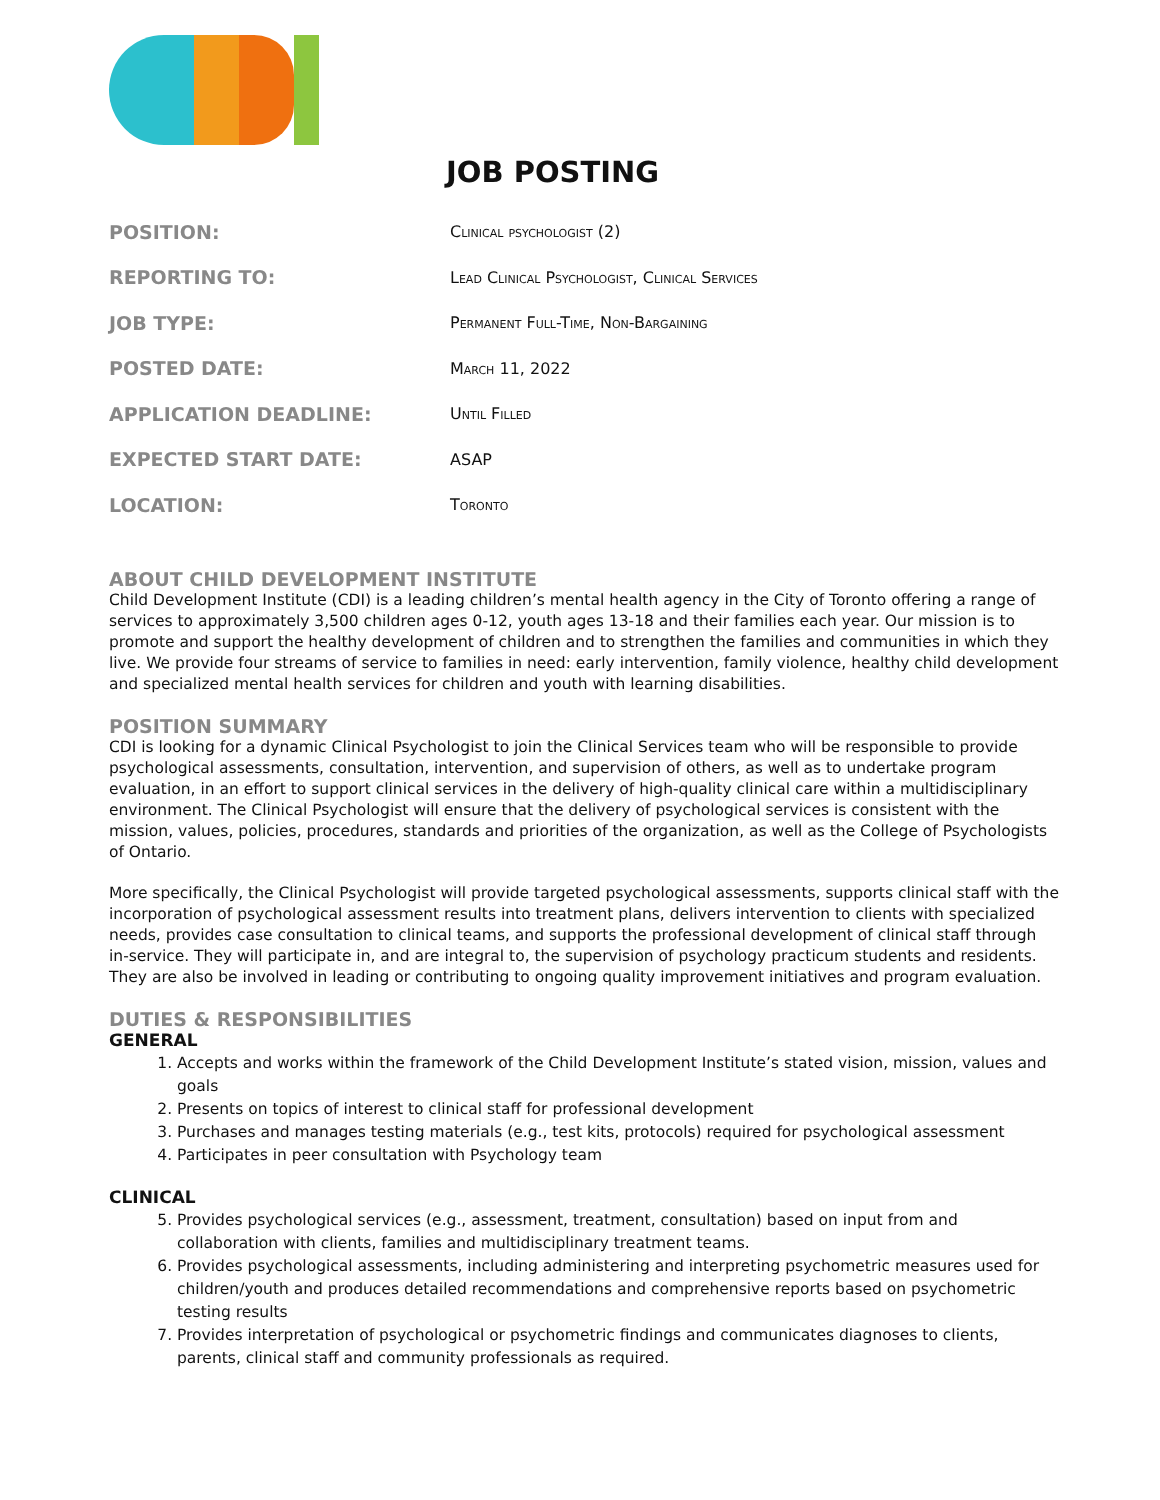JOB POSTING
| POSITION: | Clinical psychologist (2) |
| REPORTING TO: | Lead Clinical Psychologist, Clinical Services |
| JOB TYPE: | Permanent Full-Time, Non-Bargaining |
| POSTED DATE: | March 11, 2022 |
| APPLICATION DEADLINE: | Until Filled |
| EXPECTED START DATE: | ASAP |
| LOCATION: | Toronto |
ABOUT CHILD DEVELOPMENT INSTITUTE
Child Development Institute (CDI) is a leading children’s mental health agency in the City of Toronto offering a range of services to approximately 3,500 children ages 0-12, youth ages 13-18 and their families each year. Our mission is to promote and support the healthy development of children and to strengthen the families and communities in which they live. We provide four streams of service to families in need: early intervention, family violence, healthy child development and specialized mental health services for children and youth with learning disabilities.
POSITION SUMMARY
CDI is looking for a dynamic Clinical Psychologist to join the Clinical Services team who will be responsible to provide psychological assessments, consultation, intervention, and supervision of others, as well as to undertake program evaluation, in an effort to support clinical services in the delivery of high-quality clinical care within a multidisciplinary environment. The Clinical Psychologist will ensure that the delivery of psychological services is consistent with the mission, values, policies, procedures, standards and priorities of the organization, as well as the College of Psychologists of Ontario.
More specifically, the Clinical Psychologist will provide targeted psychological assessments, supports clinical staff with the incorporation of psychological assessment results into treatment plans, delivers intervention to clients with specialized needs, provides case consultation to clinical teams, and supports the professional development of clinical staff through in-service. They will participate in, and are integral to, the supervision of psychology practicum students and residents. They are also be involved in leading or contributing to ongoing quality improvement initiatives and program evaluation.
DUTIES & RESPONSIBILITIES
GENERAL
1. Accepts and works within the framework of the Child Development Institute’s stated vision, mission, values and goals
2. Presents on topics of interest to clinical staff for professional development
3. Purchases and manages testing materials (e.g., test kits, protocols) required for psychological assessment
4. Participates in peer consultation with Psychology team
CLINICAL
5. Provides psychological services (e.g., assessment, treatment, consultation) based on input from and collaboration with clients, families and multidisciplinary treatment teams.
6. Provides psychological assessments, including administering and interpreting psychometric measures used for children/youth and produces detailed recommendations and comprehensive reports based on psychometric testing results
7. Provides interpretation of psychological or psychometric findings and communicates diagnoses to clients, parents, clinical staff and community professionals as required.